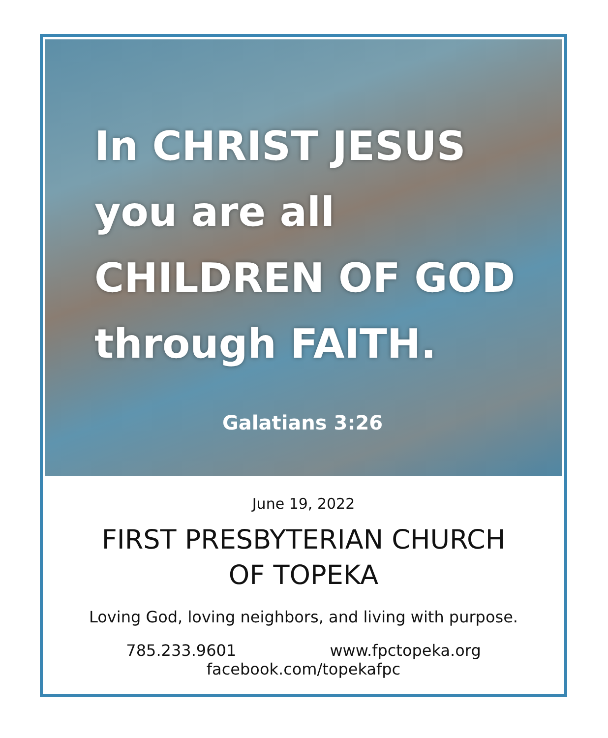In CHRIST JESUS
you are all
CHILDREN OF GOD
through FAITH.
Galatians 3:26
June 19, 2022
FIRST PRESBYTERIAN CHURCH
OF TOPEKA
Loving God, loving neighbors, and living with purpose.
785.233.9601 www.fpctopeka.org
facebook.com/topekafpc